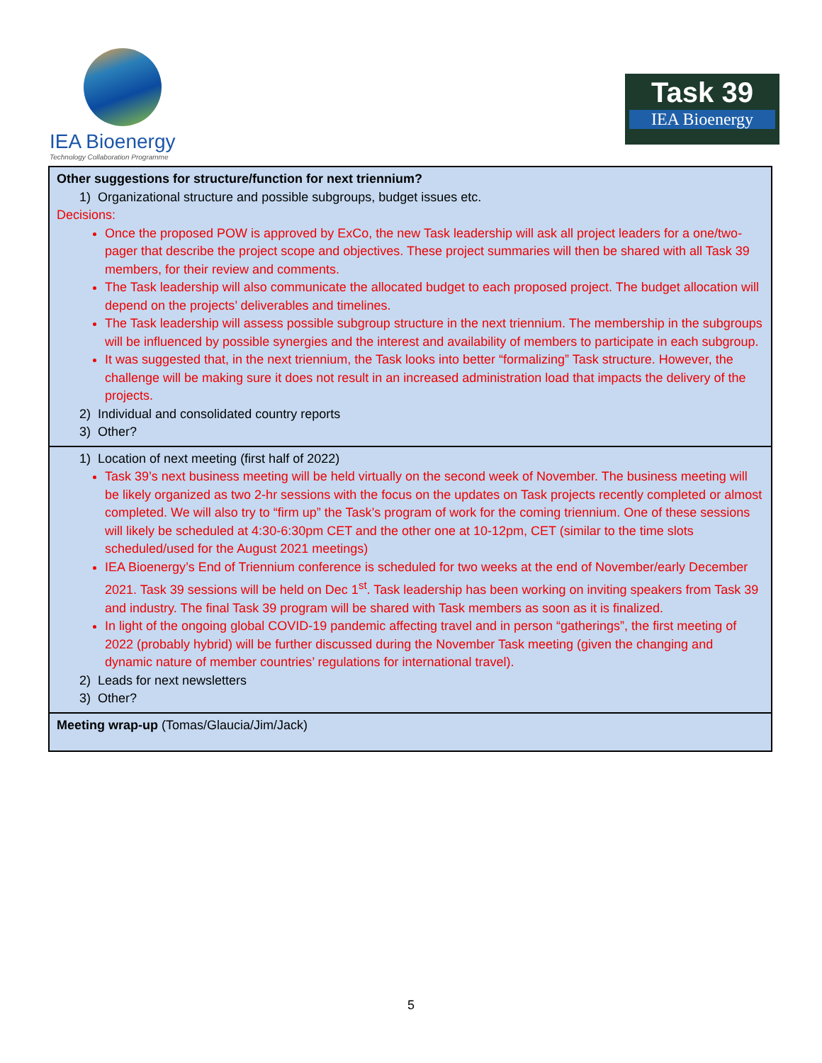IEA Bioenergy
Technology Collaboration Programme
Task 39
IEA Bioenergy
| Other suggestions for structure/function for next triennium? 1) Organizational structure and possible subgroups, budget issues etc. Decisions: Once the proposed POW is approved by ExCo, the new Task leadership will ask all project leaders for a one/two-pager that describe the project scope and objectives. These project summaries will then be shared with all Task 39 members, for their review and comments. The Task leadership will also communicate the allocated budget to each proposed project. The budget allocation will depend on the projects’ deliverables and timelines. The Task leadership will assess possible subgroup structure in the next triennium. The membership in the subgroups will be influenced by possible synergies and the interest and availability of members to participate in each subgroup. It was suggested that, in the next triennium, the Task looks into better “formalizing” Task structure. However, the challenge will be making sure it does not result in an increased administration load that impacts the delivery of the projects. 2) Individual and consolidated country reports 3) Other? |
| 1) Location of next meeting (first half of 2022) Task 39’s next business meeting will be held virtually on the second week of November. The business meeting will be likely organized as two 2-hr sessions with the focus on the updates on Task projects recently completed or almost completed. We will also try to “firm up” the Task’s program of work for the coming triennium. One of these sessions will likely be scheduled at 4:30-6:30pm CET and the other one at 10-12pm, CET (similar to the time slots scheduled/used for the August 2021 meetings) IEA Bioenergy’s End of Triennium conference is scheduled for two weeks at the end of November/early December 2021. Task 39 sessions will be held on Dec 1<sup>st</sup>. Task leadership has been working on inviting speakers from Task 39 and industry. The final Task 39 program will be shared with Task members as soon as it is finalized. In light of the ongoing global COVID-19 pandemic affecting travel and in person “gatherings”, the first meeting of 2022 (probably hybrid) will be further discussed during the November Task meeting (given the changing and dynamic nature of member countries’ regulations for international travel). 2) Leads for next newsletters 3) Other? |
| Meeting wrap-up (Tomas/Glaucia/Jim/Jack) |
5